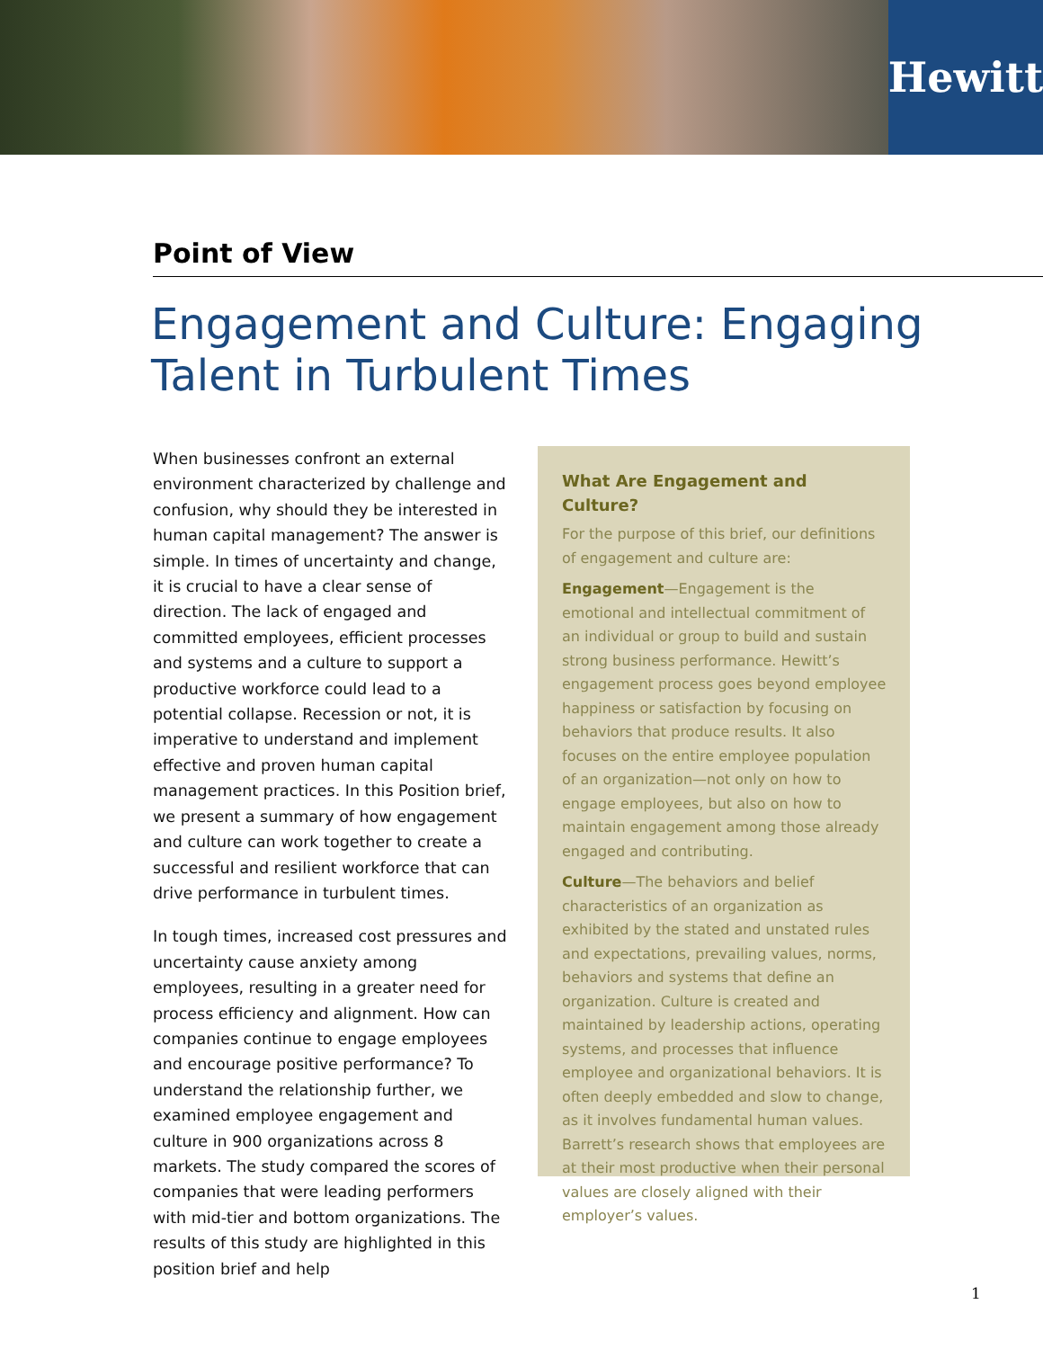Hewitt
Point of View
Engagement and Culture: Engaging Talent in Turbulent Times
When businesses confront an external environment characterized by challenge and confusion, why should they be interested in human capital management? The answer is simple. In times of uncertainty and change, it is crucial to have a clear sense of direction. The lack of engaged and committed employees, efficient processes and systems and a culture to support a productive workforce could lead to a potential collapse. Recession or not, it is imperative to understand and implement effective and proven human capital management practices. In this Position brief, we present a summary of how engagement and culture can work together to create a successful and resilient workforce that can drive performance in turbulent times.
In tough times, increased cost pressures and uncertainty cause anxiety among employees, resulting in a greater need for process efficiency and alignment. How can companies continue to engage employees and encourage positive performance? To understand the relationship further, we examined employee engagement and culture in 900 organizations across 8 markets. The study compared the scores of companies that were leading performers with mid-tier and bottom organizations. The results of this study are highlighted in this position brief and help
What Are Engagement and Culture?
For the purpose of this brief, our definitions of engagement and culture are:
Engagement—Engagement is the emotional and intellectual commitment of an individual or group to build and sustain strong business performance. Hewitt’s engagement process goes beyond employee happiness or satisfaction by focusing on behaviors that produce results. It also focuses on the entire employee population of an organization—not only on how to engage employees, but also on how to maintain engagement among those already engaged and contributing.
Culture—The behaviors and belief characteristics of an organization as exhibited by the stated and unstated rules and expectations, prevailing values, norms, behaviors and systems that define an organization. Culture is created and maintained by leadership actions, operating systems, and processes that influence employee and organizational behaviors. It is often deeply embedded and slow to change, as it involves fundamental human values. Barrett’s research shows that employees are at their most productive when their personal values are closely aligned with their employer’s values.
1